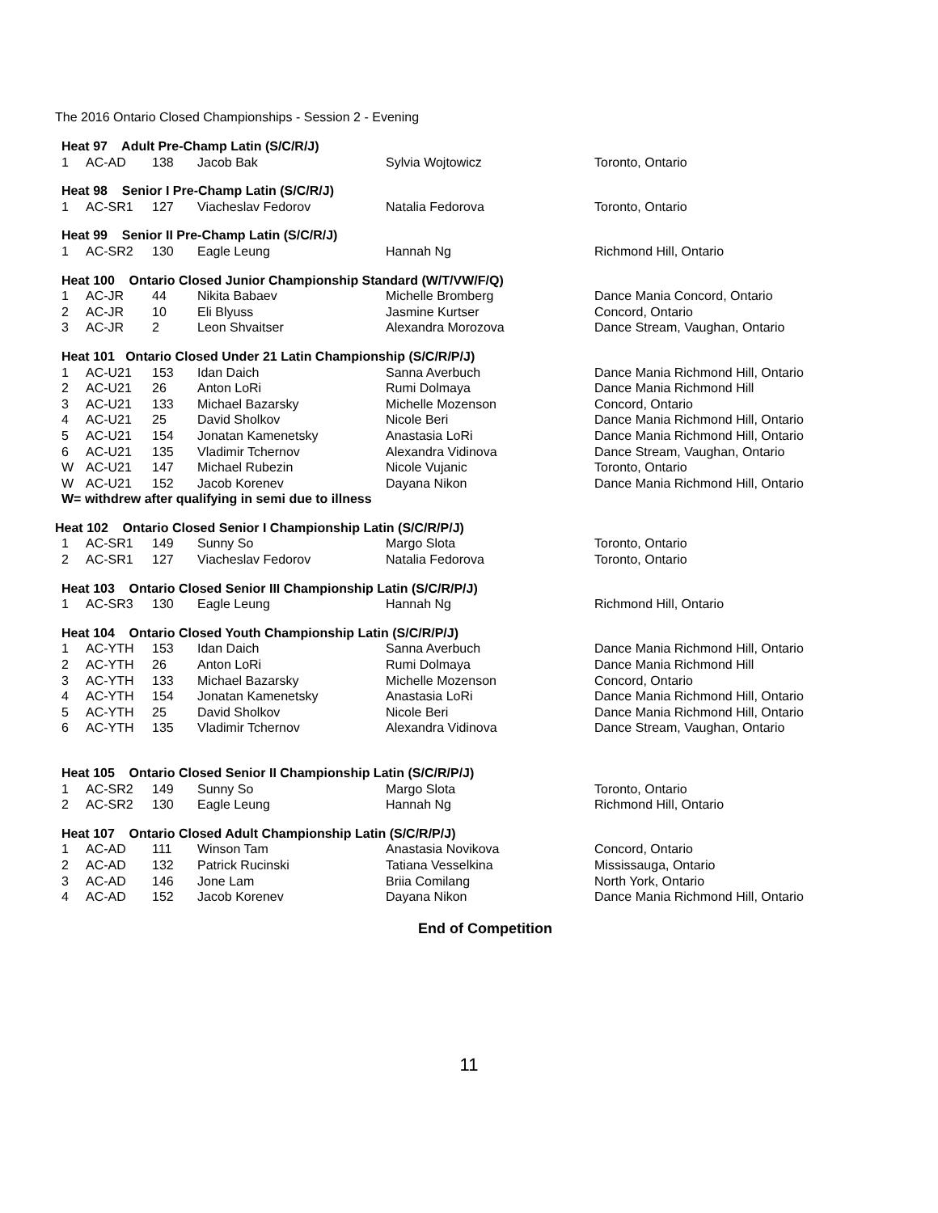The 2016 Ontario Closed Championships - Session 2 - Evening
| Heat 97 Adult Pre-Champ Latin (S/C/R/J) | | | | | |
| 1 | AC-AD | 138 | Jacob Bak | Sylvia Wojtowicz | Toronto, Ontario |
| Heat 98 Senior I Pre-Champ Latin (S/C/R/J) | | | | | |
| 1 | AC-SR1 | 127 | Viacheslav Fedorov | Natalia Fedorova | Toronto, Ontario |
| Heat 99 Senior II Pre-Champ Latin (S/C/R/J) | | | | | |
| 1 | AC-SR2 | 130 | Eagle Leung | Hannah Ng | Richmond Hill, Ontario |
| Heat 100 Ontario Closed Junior Championship Standard (W/T/VW/F/Q) | | | | | |
| 1 | AC-JR | 44 | Nikita Babaev | Michelle Bromberg | Dance Mania Concord, Ontario |
| 2 | AC-JR | 10 | Eli Blyuss | Jasmine Kurtser | Concord, Ontario |
| 3 | AC-JR | 2 | Leon Shvaitser | Alexandra Morozova | Dance Stream, Vaughan, Ontario |
| Heat 101 Ontario Closed Under 21 Latin Championship (S/C/R/P/J) | | | | | |
| 1 | AC-U21 | 153 | Idan Daich | Sanna Averbuch | Dance Mania Richmond Hill, Ontario |
| 2 | AC-U21 | 26 | Anton LoRi | Rumi Dolmaya | Dance Mania Richmond Hill |
| 3 | AC-U21 | 133 | Michael Bazarsky | Michelle Mozenson | Concord, Ontario |
| 4 | AC-U21 | 25 | David Sholkov | Nicole Beri | Dance Mania Richmond Hill, Ontario |
| 5 | AC-U21 | 154 | Jonatan Kamenetsky | Anastasia LoRi | Dance Mania Richmond Hill, Ontario |
| 6 | AC-U21 | 135 | Vladimir Tchernov | Alexandra Vidinova | Dance Stream, Vaughan, Ontario |
| W | AC-U21 | 147 | Michael Rubezin | Nicole Vujanic | Toronto, Ontario |
| W | AC-U21 | 152 | Jacob Korenev | Dayana Nikon | Dance Mania Richmond Hill, Ontario |
| W= withdrew after qualifying in semi due to illness | | | | | |
| Heat 102 Ontario Closed Senior I Championship Latin (S/C/R/P/J) | | | | | |
| 1 | AC-SR1 | 149 | Sunny So | Margo Slota | Toronto, Ontario |
| 2 | AC-SR1 | 127 | Viacheslav Fedorov | Natalia Fedorova | Toronto, Ontario |
| Heat 103 Ontario Closed Senior III Championship Latin (S/C/R/P/J) | | | | | |
| 1 | AC-SR3 | 130 | Eagle Leung | Hannah Ng | Richmond Hill, Ontario |
| Heat 104 Ontario Closed Youth Championship Latin (S/C/R/P/J) | | | | | |
| 1 | AC-YTH | 153 | Idan Daich | Sanna Averbuch | Dance Mania Richmond Hill, Ontario |
| 2 | AC-YTH | 26 | Anton LoRi | Rumi Dolmaya | Dance Mania Richmond Hill |
| 3 | AC-YTH | 133 | Michael Bazarsky | Michelle Mozenson | Concord, Ontario |
| 4 | AC-YTH | 154 | Jonatan Kamenetsky | Anastasia LoRi | Dance Mania Richmond Hill, Ontario |
| 5 | AC-YTH | 25 | David Sholkov | Nicole Beri | Dance Mania Richmond Hill, Ontario |
| 6 | AC-YTH | 135 | Vladimir Tchernov | Alexandra Vidinova | Dance Stream, Vaughan, Ontario |
| Heat 105 Ontario Closed Senior II Championship Latin (S/C/R/P/J) | | | | | |
| 1 | AC-SR2 | 149 | Sunny So | Margo Slota | Toronto, Ontario |
| 2 | AC-SR2 | 130 | Eagle Leung | Hannah Ng | Richmond Hill, Ontario |
| Heat 107 Ontario Closed Adult Championship Latin (S/C/R/P/J) | | | | | |
| 1 | AC-AD | 111 | Winson Tam | Anastasia Novikova | Concord, Ontario |
| 2 | AC-AD | 132 | Patrick Rucinski | Tatiana Vesselkina | Mississauga, Ontario |
| 3 | AC-AD | 146 | Jone Lam | Briia Comilang | North York, Ontario |
| 4 | AC-AD | 152 | Jacob Korenev | Dayana Nikon | Dance Mania Richmond Hill, Ontario |
End of Competition
11